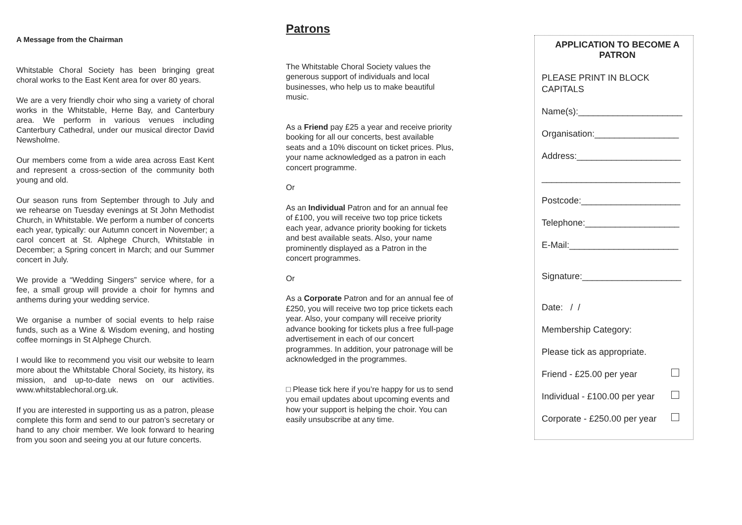A Message from the Chairman
Whitstable Choral Society has been bringing great choral works to the East Kent area for over 80 years.
We are a very friendly choir who sing a variety of choral works in the Whitstable, Herne Bay, and Canterbury area. We perform in various venues including Canterbury Cathedral, under our musical director David Newsholme.
Our members come from a wide area across East Kent and represent a cross-section of the community both young and old.
Our season runs from September through to July and we rehearse on Tuesday evenings at St John Methodist Church, in Whitstable. We perform a number of concerts each year, typically: our Autumn concert in November; a carol concert at St. Alphege Church, Whitstable in December; a Spring concert in March; and our Summer concert in July.
We provide a “Wedding Singers” service where, for a fee, a small group will provide a choir for hymns and anthems during your wedding service.
We organise a number of social events to help raise funds, such as a Wine & Wisdom evening, and hosting coffee mornings in St Alphege Church.
I would like to recommend you visit our website to learn more about the Whitstable Choral Society, its history, its mission, and up-to-date news on our activities. www.whitstablechoral.org.uk.
If you are interested in supporting us as a patron, please complete this form and send to our patron’s secretary or hand to any choir member. We look forward to hearing from you soon and seeing you at our future concerts.
Patrons
The Whitstable Choral Society values the generous support of individuals and local businesses, who help us to make beautiful music.
As a Friend pay £25 a year and receive priority booking for all our concerts, best available seats and a 10% discount on ticket prices. Plus, your name acknowledged as a patron in each concert programme.
Or
As an Individual Patron and for an annual fee of £100, you will receive two top price tickets each year, advance priority booking for tickets and best available seats. Also, your name prominently displayed as a Patron in the concert programmes.
Or
As a Corporate Patron and for an annual fee of £250, you will receive two top price tickets each year. Also, your company will receive priority advance booking for tickets plus a free full-page advertisement in each of our concert programmes. In addition, your patronage will be acknowledged in the programmes.
□ Please tick here if you’re happy for us to send you email updates about upcoming events and how your support is helping the choir. You can easily unsubscribe at any time.
APPLICATION TO BECOME A PATRON
PLEASE PRINT IN BLOCK CAPITALS
Name(s):_____________________
Organisation:_________________
Address:_____________________
____________________________
Postcode:____________________
Telephone:___________________
E-Mail:______________________
Signature:____________________
Date: / /
Membership Category:
Please tick as appropriate.
Friend - £25.00 per year
Individual - £100.00 per year
Corporate - £250.00 per year